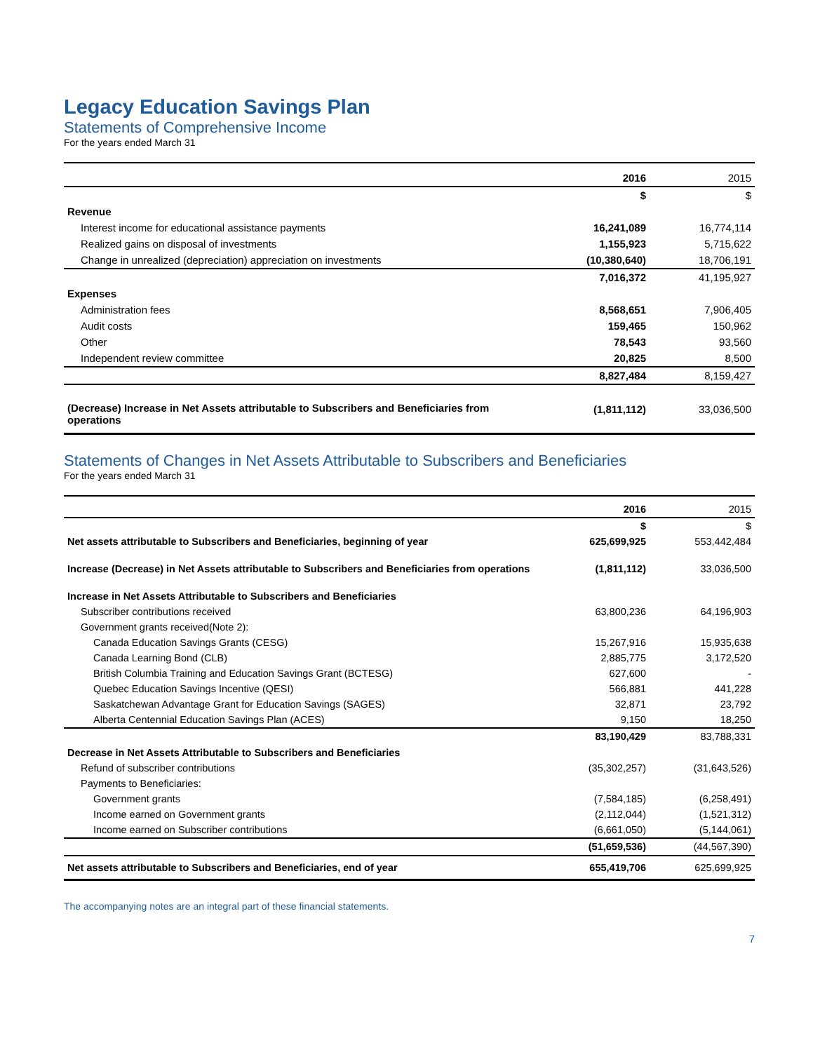Legacy Education Savings Plan
Statements of Comprehensive Income
For the years ended March 31
| | 2016 | 2015 |
| --- | --- | --- |
| | $ | $ |
| Revenue | | |
| Interest income for educational assistance payments | 16,241,089 | 16,774,114 |
| Realized gains on disposal of investments | 1,155,923 | 5,715,622 |
| Change in unrealized (depreciation) appreciation on investments | (10,380,640) | 18,706,191 |
| | 7,016,372 | 41,195,927 |
| Expenses | | |
| Administration fees | 8,568,651 | 7,906,405 |
| Audit costs | 159,465 | 150,962 |
| Other | 78,543 | 93,560 |
| Independent review committee | 20,825 | 8,500 |
| | 8,827,484 | 8,159,427 |
| (Decrease) Increase in Net Assets attributable to Subscribers and Beneficiaries from operations | (1,811,112) | 33,036,500 |
Statements of Changes in Net Assets Attributable to Subscribers and Beneficiaries
For the years ended March 31
| | 2016 | 2015 |
| | $ | $ |
| Net assets attributable to Subscribers and Beneficiaries, beginning of year | 625,699,925 | 553,442,484 |
| Increase (Decrease) in Net Assets attributable to Subscribers and Beneficiaries from operations | (1,811,112) | 33,036,500 |
| Increase in Net Assets Attributable to Subscribers and Beneficiaries | | |
| Subscriber contributions received | 63,800,236 | 64,196,903 |
| Government grants received(Note 2): | | |
| Canada Education Savings Grants (CESG) | 15,267,916 | 15,935,638 |
| Canada Learning Bond (CLB) | 2,885,775 | 3,172,520 |
| British Columbia Training and Education Savings Grant (BCTESG) | 627,600 | - |
| Quebec Education Savings Incentive (QESI) | 566,881 | 441,228 |
| Saskatchewan Advantage Grant for Education Savings (SAGES) | 32,871 | 23,792 |
| Alberta Centennial Education Savings Plan (ACES) | 9,150 | 18,250 |
| | 83,190,429 | 83,788,331 |
| Decrease in Net Assets Attributable to Subscribers and Beneficiaries | | |
| Refund of subscriber contributions | (35,302,257) | (31,643,526) |
| Payments to Beneficiaries: | | |
| Government grants | (7,584,185) | (6,258,491) |
| Income earned on Government grants | (2,112,044) | (1,521,312) |
| Income earned on Subscriber contributions | (6,661,050) | (5,144,061) |
| | (51,659,536) | (44,567,390) |
| Net assets attributable to Subscribers and Beneficiaries, end of year | 655,419,706 | 625,699,925 |
The accompanying notes are an integral part of these financial statements.
7